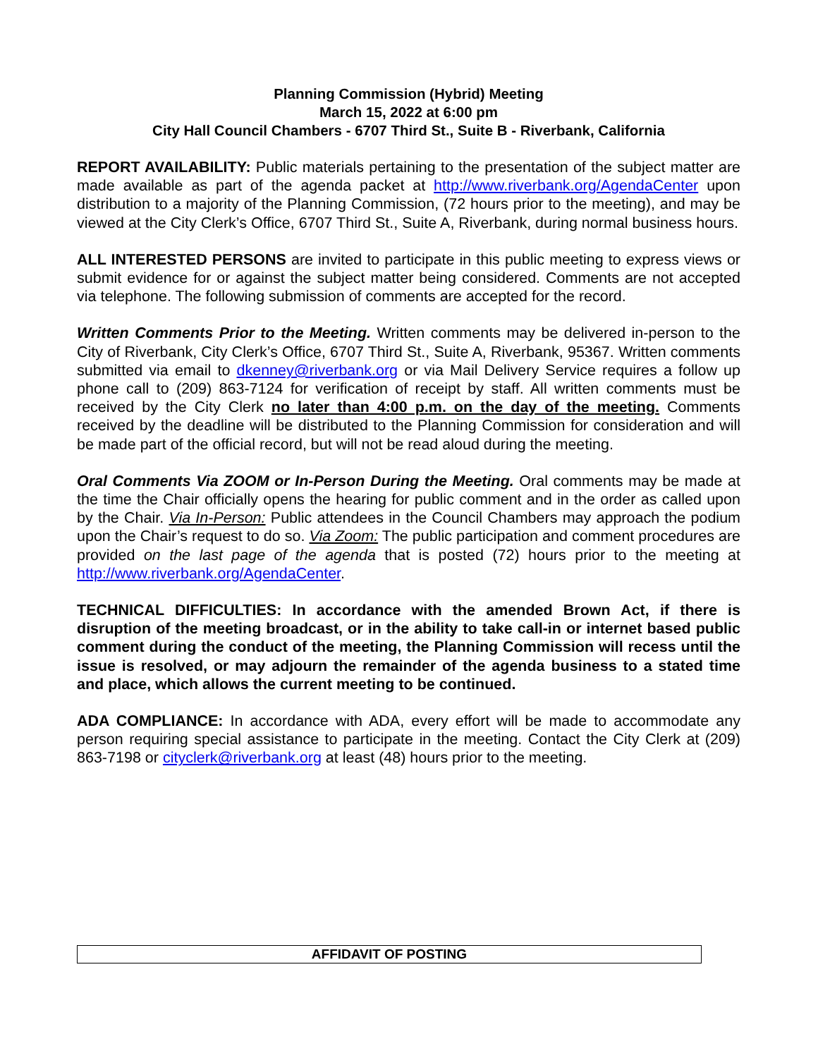Planning Commission (Hybrid) Meeting
March 15, 2022 at 6:00 pm
City Hall Council Chambers - 6707 Third St., Suite B - Riverbank, California
REPORT AVAILABILITY: Public materials pertaining to the presentation of the subject matter are made available as part of the agenda packet at http://www.riverbank.org/AgendaCenter upon distribution to a majority of the Planning Commission, (72 hours prior to the meeting), and may be viewed at the City Clerk’s Office, 6707 Third St., Suite A, Riverbank, during normal business hours.
ALL INTERESTED PERSONS are invited to participate in this public meeting to express views or submit evidence for or against the subject matter being considered. Comments are not accepted via telephone. The following submission of comments are accepted for the record.
Written Comments Prior to the Meeting. Written comments may be delivered in-person to the City of Riverbank, City Clerk’s Office, 6707 Third St., Suite A, Riverbank, 95367. Written comments submitted via email to dkenney@riverbank.org or via Mail Delivery Service requires a follow up phone call to (209) 863-7124 for verification of receipt by staff. All written comments must be received by the City Clerk no later than 4:00 p.m. on the day of the meeting. Comments received by the deadline will be distributed to the Planning Commission for consideration and will be made part of the official record, but will not be read aloud during the meeting.
Oral Comments Via ZOOM or In-Person During the Meeting. Oral comments may be made at the time the Chair officially opens the hearing for public comment and in the order as called upon by the Chair. Via In-Person: Public attendees in the Council Chambers may approach the podium upon the Chair’s request to do so. Via Zoom: The public participation and comment procedures are provided on the last page of the agenda that is posted (72) hours prior to the meeting at http://www.riverbank.org/AgendaCenter.
TECHNICAL DIFFICULTIES: In accordance with the amended Brown Act, if there is disruption of the meeting broadcast, or in the ability to take call-in or internet based public comment during the conduct of the meeting, the Planning Commission will recess until the issue is resolved, or may adjourn the remainder of the agenda business to a stated time and place, which allows the current meeting to be continued.
ADA COMPLIANCE: In accordance with ADA, every effort will be made to accommodate any person requiring special assistance to participate in the meeting. Contact the City Clerk at (209) 863-7198 or cityclerk@riverbank.org at least (48) hours prior to the meeting.
AFFIDAVIT OF POSTING